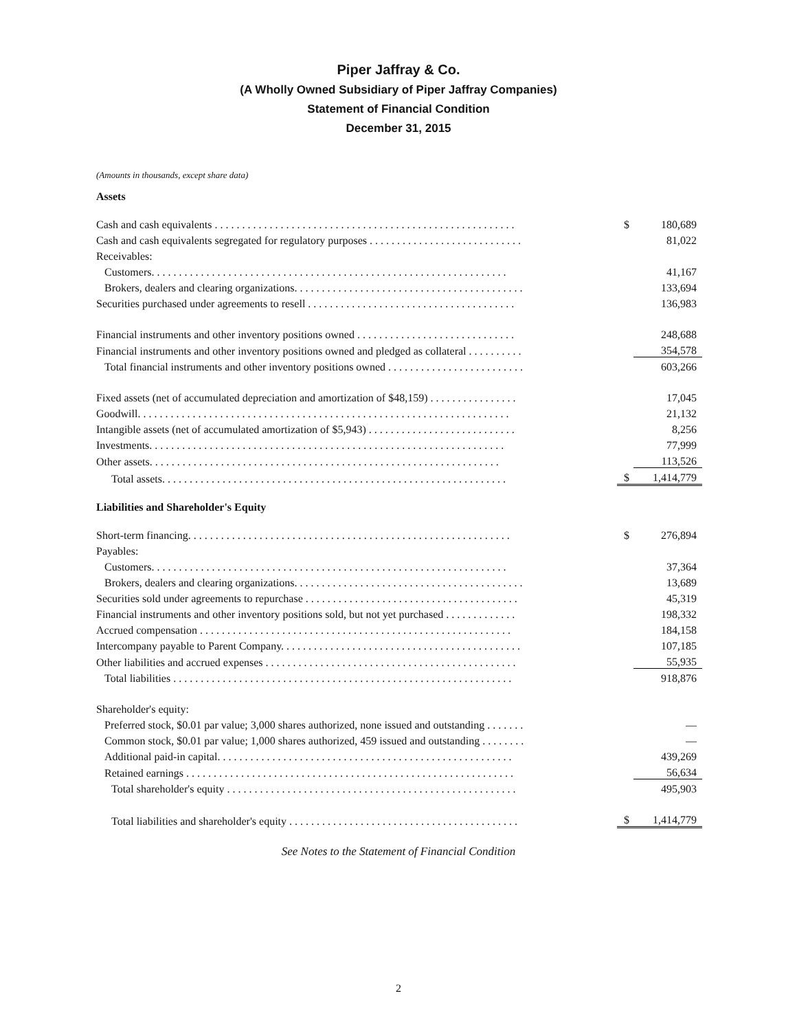Piper Jaffray & Co.
(A Wholly Owned Subsidiary of Piper Jaffray Companies)
Statement of Financial Condition
December 31, 2015
(Amounts in thousands, except share data)
Assets
| Cash and cash equivalents . . . . . . . . . . . . . . . . . . . . . . . . . . . . . . . . . . . . . . . . . . . . . . . . . . . . . . . | $ | 180,689 |
| Cash and cash equivalents segregated for regulatory purposes . . . . . . . . . . . . . . . . . . . . . . . . . . . . | | 81,022 |
| Receivables: | | |
| Customers. . . . . . . . . . . . . . . . . . . . . . . . . . . . . . . . . . . . . . . . . . . . . . . . . . . . . . . . . . . . . . . . . | | 41,167 |
| Brokers, dealers and clearing organizations. . . . . . . . . . . . . . . . . . . . . . . . . . . . . . . . . . . . . . . . . . | | 133,694 |
| Securities purchased under agreements to resell . . . . . . . . . . . . . . . . . . . . . . . . . . . . . . . . . . . . . . | | 136,983 |
| Financial instruments and other inventory positions owned . . . . . . . . . . . . . . . . . . . . . . . . . . . . . | | 248,688 |
| Financial instruments and other inventory positions owned and pledged as collateral . . . . . . . . . . | | 354,578 |
| Total financial instruments and other inventory positions owned . . . . . . . . . . . . . . . . . . . . . . . . . | | 603,266 |
| Fixed assets (net of accumulated depreciation and amortization of $48,159) . . . . . . . . . . . . . . . . | | 17,045 |
| Goodwill. . . . . . . . . . . . . . . . . . . . . . . . . . . . . . . . . . . . . . . . . . . . . . . . . . . . . . . . . . . . . . . . . . . . | | 21,132 |
| Intangible assets (net of accumulated amortization of $5,943) . . . . . . . . . . . . . . . . . . . . . . . . . . . | | 8,256 |
| Investments. . . . . . . . . . . . . . . . . . . . . . . . . . . . . . . . . . . . . . . . . . . . . . . . . . . . . . . . . . . . . . . . . | | 77,999 |
| Other assets. . . . . . . . . . . . . . . . . . . . . . . . . . . . . . . . . . . . . . . . . . . . . . . . . . . . . . . . . . . . . . . . | | 113,526 |
| Total assets. . . . . . . . . . . . . . . . . . . . . . . . . . . . . . . . . . . . . . . . . . . . . . . . . . . . . . . . . . . . . . . | $ | 1,414,779 |
Liabilities and Shareholder's Equity
| Short-term financing. . . . . . . . . . . . . . . . . . . . . . . . . . . . . . . . . . . . . . . . . . . . . . . . . . . . . . . . . . . | $ | 276,894 |
| Payables: | | |
| Customers. . . . . . . . . . . . . . . . . . . . . . . . . . . . . . . . . . . . . . . . . . . . . . . . . . . . . . . . . . . . . . . . . | | 37,364 |
| Brokers, dealers and clearing organizations. . . . . . . . . . . . . . . . . . . . . . . . . . . . . . . . . . . . . . . . . . | | 13,689 |
| Securities sold under agreements to repurchase . . . . . . . . . . . . . . . . . . . . . . . . . . . . . . . . . . . . . . . | | 45,319 |
| Financial instruments and other inventory positions sold, but not yet purchased . . . . . . . . . . . . . | | 198,332 |
| Accrued compensation . . . . . . . . . . . . . . . . . . . . . . . . . . . . . . . . . . . . . . . . . . . . . . . . . . . . . . . . . | | 184,158 |
| Intercompany payable to Parent Company. . . . . . . . . . . . . . . . . . . . . . . . . . . . . . . . . . . . . . . . . . . . | | 107,185 |
| Other liabilities and accrued expenses . . . . . . . . . . . . . . . . . . . . . . . . . . . . . . . . . . . . . . . . . . . . . . | | 55,935 |
| Total liabilities . . . . . . . . . . . . . . . . . . . . . . . . . . . . . . . . . . . . . . . . . . . . . . . . . . . . . . . . . . . . . . | | 918,876 |
| Shareholder's equity: | | |
| Preferred stock, $0.01 par value; 3,000 shares authorized, none issued and outstanding . . . . . . . | | — |
| Common stock, $0.01 par value; 1,000 shares authorized, 459 issued and outstanding . . . . . . . . | | — |
| Additional paid-in capital. . . . . . . . . . . . . . . . . . . . . . . . . . . . . . . . . . . . . . . . . . . . . . . . . . . . . . | | 439,269 |
| Retained earnings . . . . . . . . . . . . . . . . . . . . . . . . . . . . . . . . . . . . . . . . . . . . . . . . . . . . . . . . . . . . | | 56,634 |
| Total shareholder's equity . . . . . . . . . . . . . . . . . . . . . . . . . . . . . . . . . . . . . . . . . . . . . . . . . . . . . | | 495,903 |
| Total liabilities and shareholder's equity . . . . . . . . . . . . . . . . . . . . . . . . . . . . . . . . . . . . . . . . . . | $ | 1,414,779 |
See Notes to the Statement of Financial Condition
2